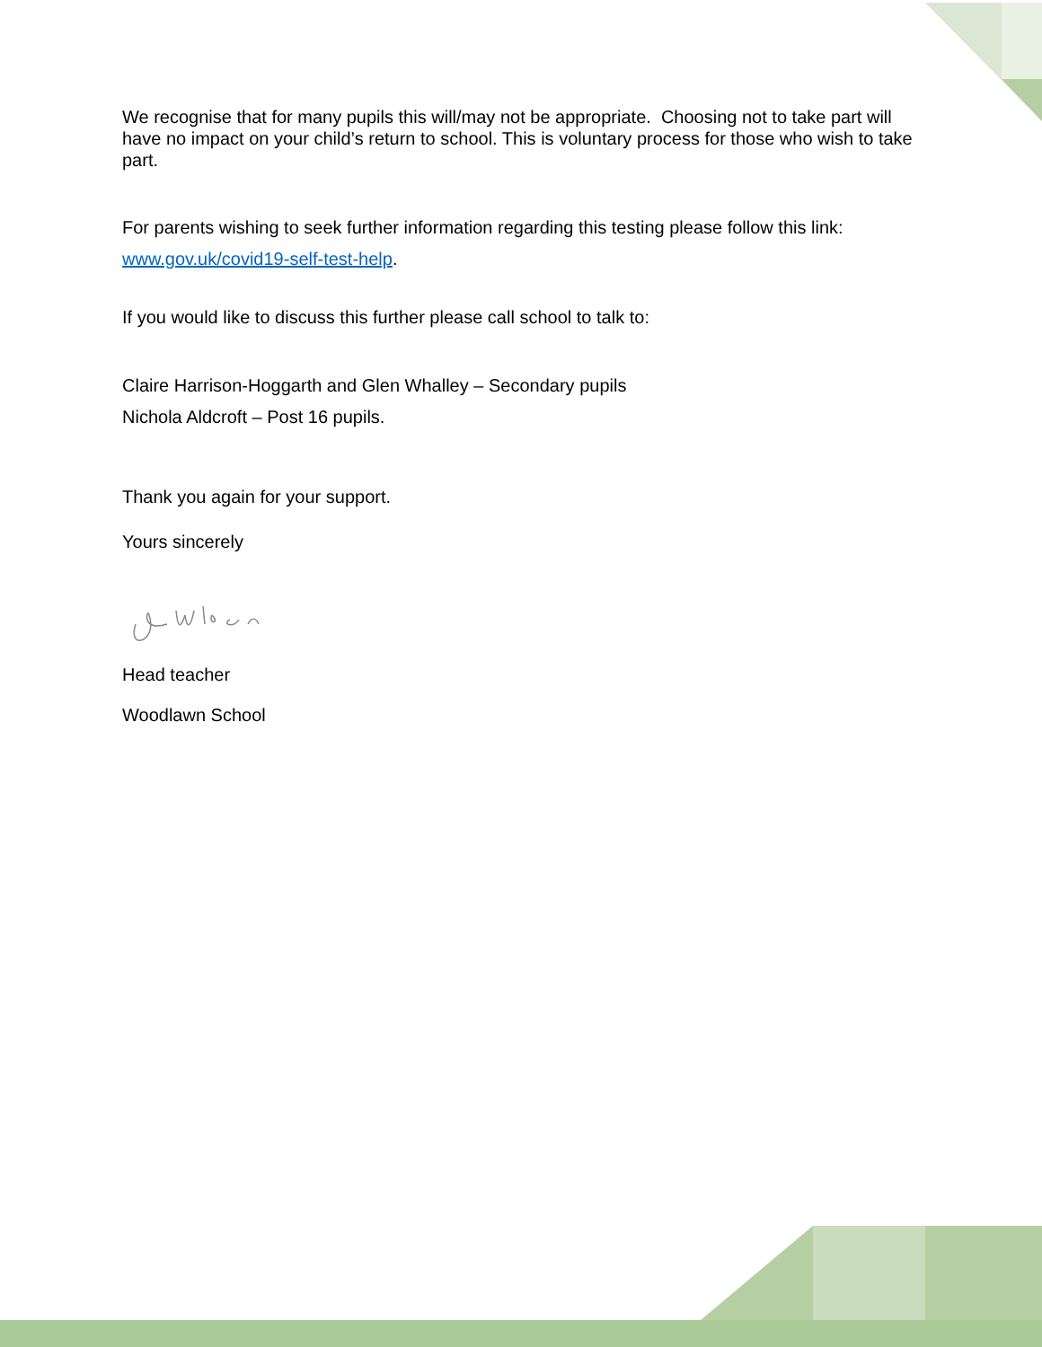We recognise that for many pupils this will/may not be appropriate. Choosing not to take part will have no impact on your child’s return to school. This is voluntary process for those who wish to take part.
For parents wishing to seek further information regarding this testing please follow this link: www.gov.uk/covid19-self-test-help.
If you would like to discuss this further please call school to talk to:
Claire Harrison-Hoggarth and Glen Whalley – Secondary pupils
Nichola Aldcroft – Post 16 pupils.
Thank you again for your support.
Yours sincerely
Head teacher
Woodlawn School